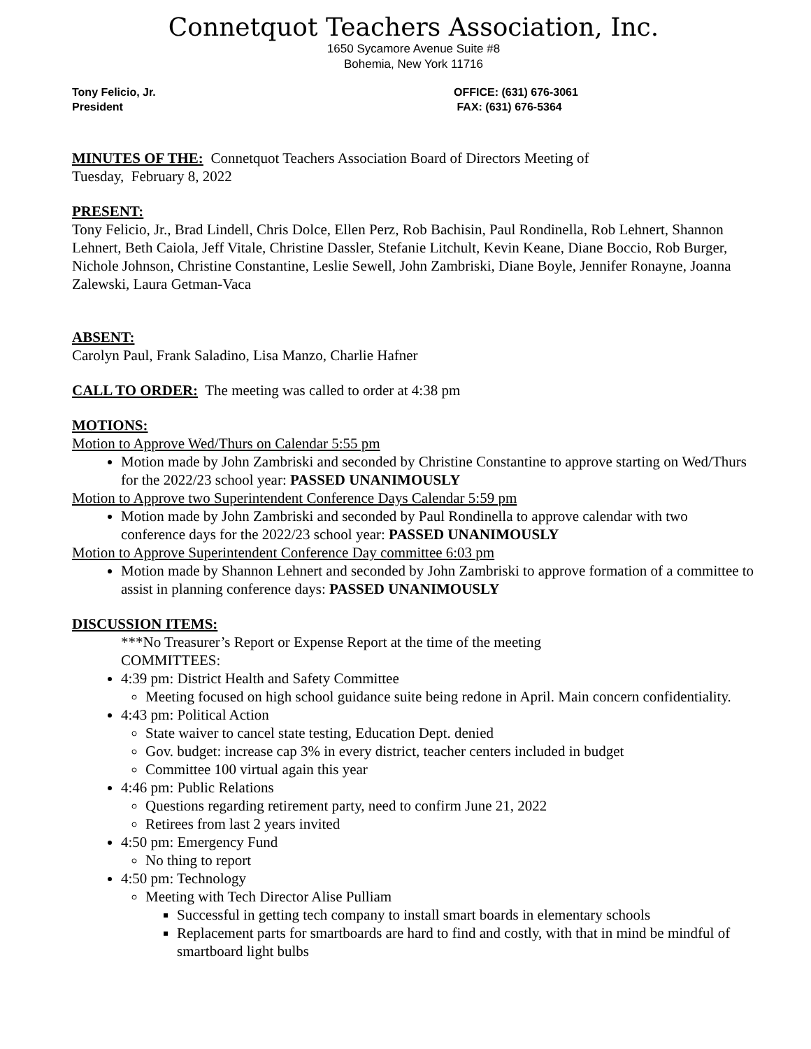Connetquot Teachers Association, Inc.
1650 Sycamore Avenue Suite #8
Bohemia, New York 11716
Tony Felicio, Jr.
President
OFFICE: (631) 676-3061
FAX: (631) 676-5364
MINUTES OF THE: Connetquot Teachers Association Board of Directors Meeting of
Tuesday, February 8, 2022
PRESENT:
Tony Felicio, Jr., Brad Lindell, Chris Dolce, Ellen Perz, Rob Bachisin, Paul Rondinella, Rob Lehnert, Shannon Lehnert, Beth Caiola, Jeff Vitale, Christine Dassler, Stefanie Litchult, Kevin Keane, Diane Boccio, Rob Burger, Nichole Johnson, Christine Constantine, Leslie Sewell, John Zambriski, Diane Boyle, Jennifer Ronayne, Joanna Zalewski, Laura Getman-Vaca
ABSENT:
Carolyn Paul, Frank Saladino, Lisa Manzo, Charlie Hafner
CALL TO ORDER: The meeting was called to order at 4:38 pm
MOTIONS:
Motion to Approve Wed/Thurs on Calendar 5:55 pm
Motion made by John Zambriski and seconded by Christine Constantine to approve starting on Wed/Thurs for the 2022/23 school year: PASSED UNANIMOUSLY
Motion to Approve two Superintendent Conference Days Calendar 5:59 pm
Motion made by John Zambriski and seconded by Paul Rondinella to approve calendar with two conference days for the 2022/23 school year: PASSED UNANIMOUSLY
Motion to Approve Superintendent Conference Day committee 6:03 pm
Motion made by Shannon Lehnert and seconded by John Zambriski to approve formation of a committee to assist in planning conference days: PASSED UNANIMOUSLY
DISCUSSION ITEMS:
***No Treasurer’s Report or Expense Report at the time of the meeting
COMMITTEES:
4:39 pm: District Health and Safety Committee
Meeting focused on high school guidance suite being redone in April. Main concern confidentiality.
4:43 pm: Political Action
State waiver to cancel state testing, Education Dept. denied
Gov. budget: increase cap 3% in every district, teacher centers included in budget
Committee 100 virtual again this year
4:46 pm: Public Relations
Questions regarding retirement party, need to confirm June 21, 2022
Retirees from last 2 years invited
4:50 pm: Emergency Fund
No thing to report
4:50 pm: Technology
Meeting with Tech Director Alise Pulliam
Successful in getting tech company to install smart boards in elementary schools
Replacement parts for smartboards are hard to find and costly, with that in mind be mindful of smartboard light bulbs